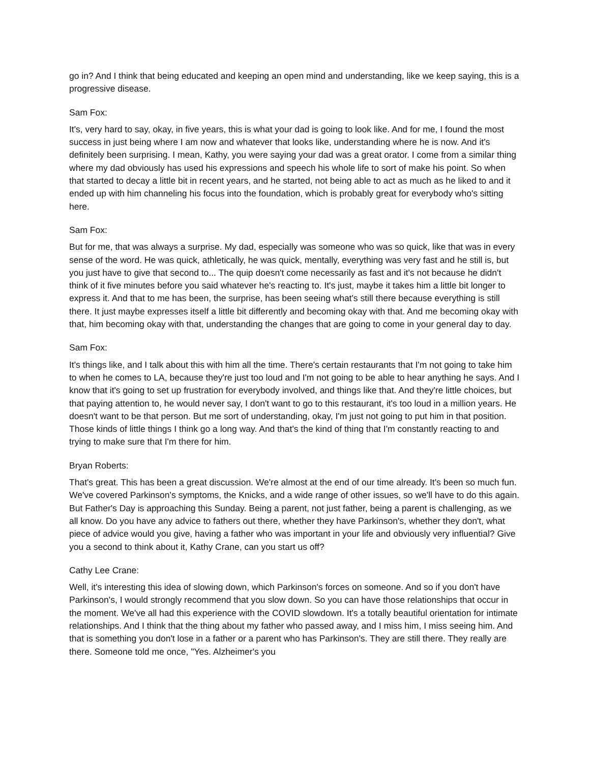go in? And I think that being educated and keeping an open mind and understanding, like we keep saying, this is a progressive disease.
Sam Fox:
It's, very hard to say, okay, in five years, this is what your dad is going to look like. And for me, I found the most success in just being where I am now and whatever that looks like, understanding where he is now. And it's definitely been surprising. I mean, Kathy, you were saying your dad was a great orator. I come from a similar thing where my dad obviously has used his expressions and speech his whole life to sort of make his point. So when that started to decay a little bit in recent years, and he started, not being able to act as much as he liked to and it ended up with him channeling his focus into the foundation, which is probably great for everybody who's sitting here.
Sam Fox:
But for me, that was always a surprise. My dad, especially was someone who was so quick, like that was in every sense of the word. He was quick, athletically, he was quick, mentally, everything was very fast and he still is, but you just have to give that second to... The quip doesn't come necessarily as fast and it's not because he didn't think of it five minutes before you said whatever he's reacting to. It's just, maybe it takes him a little bit longer to express it. And that to me has been, the surprise, has been seeing what's still there because everything is still there. It just maybe expresses itself a little bit differently and becoming okay with that. And me becoming okay with that, him becoming okay with that, understanding the changes that are going to come in your general day to day.
Sam Fox:
It's things like, and I talk about this with him all the time. There's certain restaurants that I'm not going to take him to when he comes to LA, because they're just too loud and I'm not going to be able to hear anything he says. And I know that it's going to set up frustration for everybody involved, and things like that. And they're little choices, but that paying attention to, he would never say, I don't want to go to this restaurant, it's too loud in a million years. He doesn't want to be that person. But me sort of understanding, okay, I'm just not going to put him in that position. Those kinds of little things I think go a long way. And that's the kind of thing that I'm constantly reacting to and trying to make sure that I'm there for him.
Bryan Roberts:
That's great. This has been a great discussion. We're almost at the end of our time already. It's been so much fun. We've covered Parkinson's symptoms, the Knicks, and a wide range of other issues, so we'll have to do this again. But Father's Day is approaching this Sunday. Being a parent, not just father, being a parent is challenging, as we all know. Do you have any advice to fathers out there, whether they have Parkinson's, whether they don't, what piece of advice would you give, having a father who was important in your life and obviously very influential? Give you a second to think about it, Kathy Crane, can you start us off?
Cathy Lee Crane:
Well, it's interesting this idea of slowing down, which Parkinson's forces on someone. And so if you don't have Parkinson's, I would strongly recommend that you slow down. So you can have those relationships that occur in the moment. We've all had this experience with the COVID slowdown. It's a totally beautiful orientation for intimate relationships. And I think that the thing about my father who passed away, and I miss him, I miss seeing him. And that is something you don't lose in a father or a parent who has Parkinson's. They are still there. They really are there. Someone told me once, "Yes. Alzheimer's you